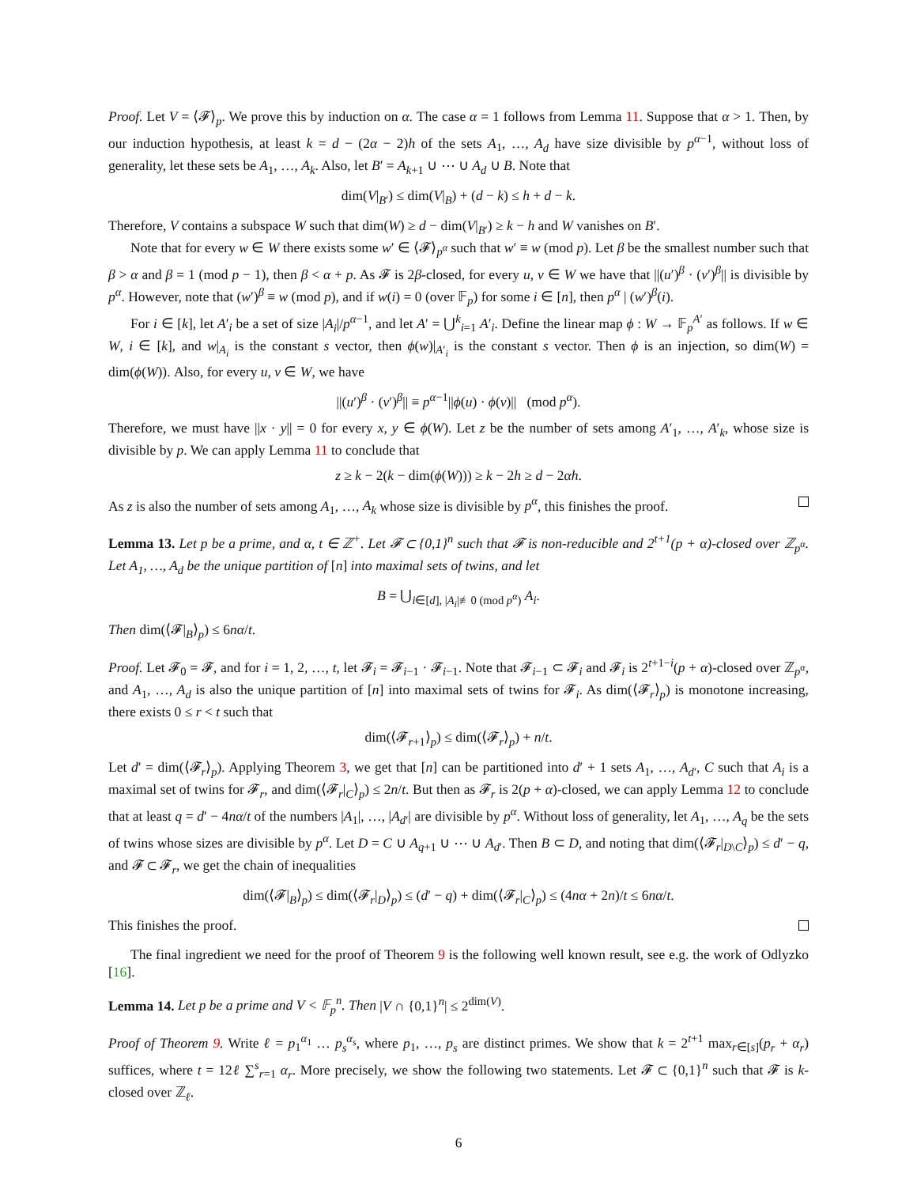Proof. Let V = ⟨𝓕⟩<sub>p</sub>. We prove this by induction on α. The case α = 1 follows from Lemma 11. Suppose that α > 1. Then, by our induction hypothesis, at least k = d − (2α − 2)h of the sets A<sub>1</sub>, …, A<sub>d</sub> have size divisible by p<sup>α−1</sup>, without loss of generality, let these sets be A<sub>1</sub>, …, A<sub>k</sub>. Also, let B′ = A<sub>k+1</sub> ∪ ⋯ ∪ A<sub>d</sub> ∪ B. Note that
dim(V|<sub>B′</sub>) ≤ dim(V|<sub>B</sub>) + (d − k) ≤ h + d − k.
Therefore, V contains a subspace W such that dim(W) ≥ d − dim(V|<sub>B′</sub>) ≥ k − h and W vanishes on B′.
Note that for every w ∈ W there exists some w′ ∈ ⟨𝓕⟩<sub>p<sup>α</sup></sub> such that w′ ≡ w (mod p). Let β be the smallest number such that β > α and β = 1 (mod p − 1), then β < α + p. As 𝓕 is 2β-closed, for every u, v ∈ W we have that ||(u′)<sup>β</sup> · (v′)<sup>β</sup>|| is divisible by p<sup>α</sup>. However, note that (w′)<sup>β</sup> ≡ w (mod p), and if w(i) = 0 (over 𝔽<sub>p</sub>) for some i ∈ [n], then p<sup>α</sup> | (w′)<sup>β</sup>(i).
For i ∈ [k], let A′<sub>i</sub> be a set of size |A<sub>i</sub>|/p<sup>α−1</sup>, and let A′ = ⋃<sup>k</sup><sub>i=1</sub> A′<sub>i</sub>. Define the linear map ϕ : W → 𝔽<sub>p</sub><sup>A′</sup> as follows. If w ∈ W, i ∈ [k], and w|<sub>A<sub>i</sub></sub> is the constant s vector, then ϕ(w)|<sub>A′<sub>i</sub></sub> is the constant s vector. Then ϕ is an injection, so dim(W) = dim(ϕ(W)). Also, for every u, v ∈ W, we have
||(u′)<sup>β</sup> · (v′)<sup>β</sup>|| ≡ p<sup>α−1</sup>||ϕ(u) · ϕ(v)|| (mod p<sup>α</sup>).
Therefore, we must have ||x · y|| = 0 for every x, y ∈ ϕ(W). Let z be the number of sets among A′<sub>1</sub>, …, A′<sub>k</sub>, whose size is divisible by p. We can apply Lemma 11 to conclude that
z ≥ k − 2(k − dim(ϕ(W))) ≥ k − 2h ≥ d − 2αh.
As z is also the number of sets among A<sub>1</sub>, …, A<sub>k</sub> whose size is divisible by p<sup>α</sup>, this finishes the proof.
Lemma 13. Let p be a prime, and α, t ∈ ℤ<sup>+</sup>. Let 𝓕 ⊂ {0,1}<sup>n</sup> such that 𝓕 is non-reducible and 2<sup>t+1</sup>(p + α)-closed over ℤ<sub>p<sup>α</sup></sub>. Let A<sub>1</sub>, …, A<sub>d</sub> be the unique partition of [n] into maximal sets of twins, and let
B = ⋃<sub>i∈[d], |A<sub>i</sub>|≢0 (mod p<sup>α</sup>)</sub> A<sub>i</sub>.
Then dim(⟨𝓕|<sub>B</sub>⟩<sub>p</sub>) ≤ 6nα/t.
Proof. Let 𝓕<sub>0</sub> = 𝓕, and for i = 1, 2, …, t, let 𝓕<sub>i</sub> = 𝓕<sub>i−1</sub> · 𝓕<sub>i−1</sub>. Note that 𝓕<sub>i−1</sub> ⊂ 𝓕<sub>i</sub> and 𝓕<sub>i</sub> is 2<sup>t+1−i</sup>(p + α)-closed over ℤ<sub>p<sup>α</sup></sub>, and A<sub>1</sub>, …, A<sub>d</sub> is also the unique partition of [n] into maximal sets of twins for 𝓕<sub>i</sub>. As dim(⟨𝓕<sub>r</sub>⟩<sub>p</sub>) is monotone increasing, there exists 0 ≤ r < t such that
dim(⟨𝓕<sub>r+1</sub>⟩<sub>p</sub>) ≤ dim(⟨𝓕<sub>r</sub>⟩<sub>p</sub>) + n/t.
Let d′ = dim(⟨𝓕<sub>r</sub>⟩<sub>p</sub>). Applying Theorem 3, we get that [n] can be partitioned into d′ + 1 sets A<sub>1</sub>, …, A<sub>d′</sub>, C such that A<sub>i</sub> is a maximal set of twins for 𝓕<sub>r</sub>, and dim(⟨𝓕<sub>r</sub>|<sub>C</sub>⟩<sub>p</sub>) ≤ 2n/t. But then as 𝓕<sub>r</sub> is 2(p + α)-closed, we can apply Lemma 12 to conclude that at least q = d′ − 4nα/t of the numbers |A<sub>1</sub>|, …, |A<sub>d′</sub>| are divisible by p<sup>α</sup>. Without loss of generality, let A<sub>1</sub>, …, A<sub>q</sub> be the sets of twins whose sizes are divisible by p<sup>α</sup>. Let D = C ∪ A<sub>q+1</sub> ∪ ⋯ ∪ A<sub>d′</sub>. Then B ⊂ D, and noting that dim(⟨𝓕<sub>r</sub>|<sub>D\C</sub>⟩<sub>p</sub>) ≤ d′ − q, and 𝓕 ⊂ 𝓕<sub>r</sub>, we get the chain of inequalities
dim(⟨𝓕|<sub>B</sub>⟩<sub>p</sub>) ≤ dim(⟨𝓕<sub>r</sub>|<sub>D</sub>⟩<sub>p</sub>) ≤ (d′ − q) + dim(⟨𝓕<sub>r</sub>|<sub>C</sub>⟩<sub>p</sub>) ≤ (4nα + 2n)/t ≤ 6nα/t.
This finishes the proof.
The final ingredient we need for the proof of Theorem 9 is the following well known result, see e.g. the work of Odlyzko [16].
Lemma 14. Let p be a prime and V < 𝔽<sub>p</sub><sup>n</sup>. Then |V ∩ {0,1}<sup>n</sup>| ≤ 2<sup>dim(V)</sup>.
Proof of Theorem 9. Write ℓ = p<sub>1</sub><sup>α<sub>1</sub></sup> … p<sub>s</sub><sup>α<sub>s</sub></sup>, where p<sub>1</sub>, …, p<sub>s</sub> are distinct primes. We show that k = 2<sup>t+1</sup> max<sub>r∈[s]</sub>(p<sub>r</sub> + α<sub>r</sub>) suffices, where t = 12ℓ ∑<sup>s</sup><sub>r=1</sub> α<sub>r</sub>. More precisely, we show the following two statements. Let 𝓕 ⊂ {0,1}<sup>n</sup> such that 𝓕 is k-closed over ℤ<sub>ℓ</sub>.
6